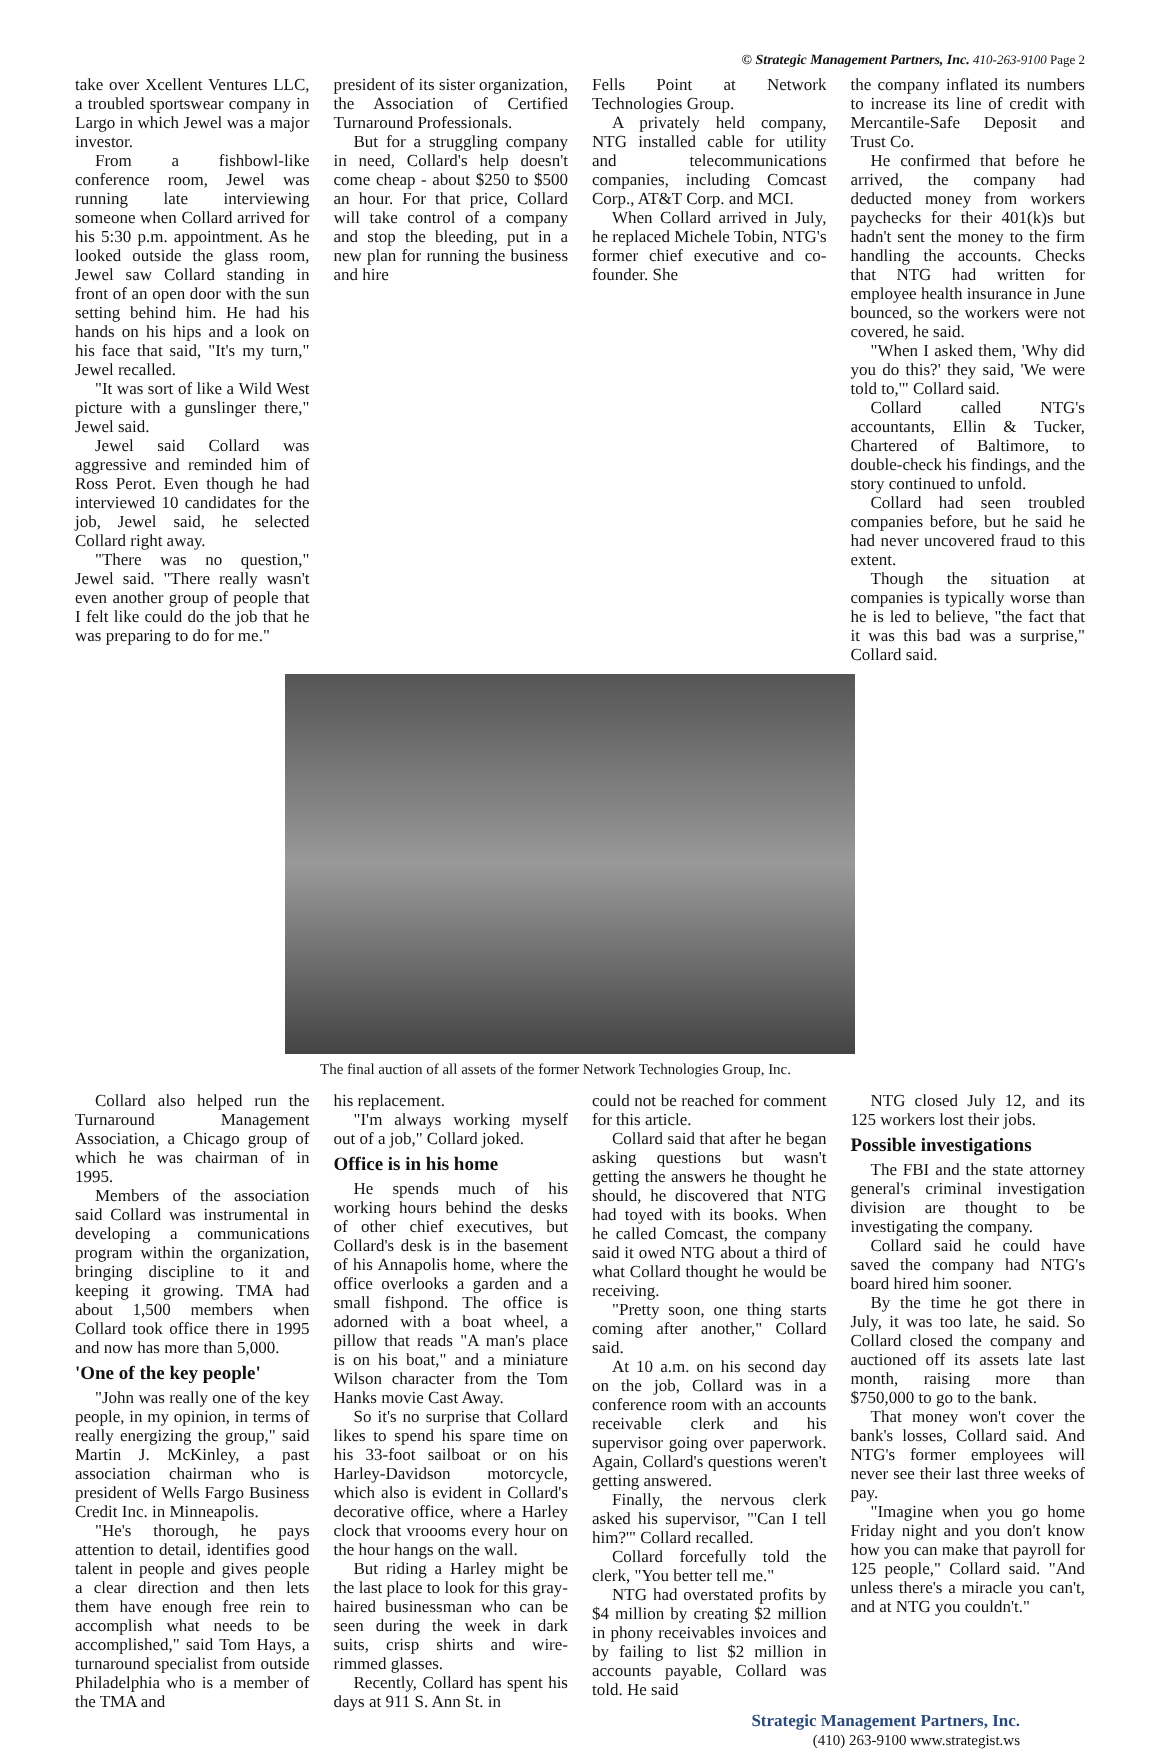© Strategic Management Partners, Inc. 410-263-9100 Page 2
take over Xcellent Ventures LLC, a troubled sportswear company in Largo in which Jewel was a major investor.
From a fishbowl-like conference room, Jewel was running late interviewing someone when Collard arrived for his 5:30 p.m. appointment. As he looked outside the glass room, Jewel saw Collard standing in front of an open door with the sun setting behind him. He had his hands on his hips and a look on his face that said, "It's my turn," Jewel recalled.
"It was sort of like a Wild West picture with a gunslinger there," Jewel said.
Jewel said Collard was aggressive and reminded him of Ross Perot. Even though he had interviewed 10 candidates for the job, Jewel said, he selected Collard right away.
"There was no question," Jewel said. "There really wasn't even another group of people that I felt like could do the job that he was preparing to do for me."
president of its sister organization, the Association of Certified Turnaround Professionals.
But for a struggling company in need, Collard's help doesn't come cheap - about $250 to $500 an hour. For that price, Collard will take control of a company and stop the bleeding, put in a new plan for running the business and hire
Fells Point at Network Technologies Group.
A privately held company, NTG installed cable for utility and telecommunications companies, including Comcast Corp., AT&T Corp. and MCI.
When Collard arrived in July, he replaced Michele Tobin, NTG's former chief executive and co-founder. She
the company inflated its numbers to increase its line of credit with Mercantile-Safe Deposit and Trust Co.
He confirmed that before he arrived, the company had deducted money from workers paychecks for their 401(k)s but hadn't sent the money to the firm handling the accounts. Checks that NTG had written for employee health insurance in June bounced, so the workers were not covered, he said.
"When I asked them, 'Why did you do this?' they said, 'We were told to,'" Collard said.
Collard called NTG's accountants, Ellin & Tucker, Chartered of Baltimore, to double-check his findings, and the story continued to unfold.
Collard had seen troubled companies before, but he said he had never uncovered fraud to this extent.
Though the situation at companies is typically worse than he is led to believe, "the fact that it was this bad was a surprise," Collard said.
The final auction of all assets of the former Network Technologies Group, Inc.
Collard also helped run the Turnaround Management Association, a Chicago group of which he was chairman of in 1995.
Members of the association said Collard was instrumental in developing a communications program within the organization, bringing discipline to it and keeping it growing. TMA had about 1,500 members when Collard took office there in 1995 and now has more than 5,000.
'One of the key people'
"John was really one of the key people, in my opinion, in terms of really energizing the group," said Martin J. McKinley, a past association chairman who is president of Wells Fargo Business Credit Inc. in Minneapolis.
"He's thorough, he pays attention to detail, identifies good talent in people and gives people a clear direction and then lets them have enough free rein to accomplish what needs to be accomplished," said Tom Hays, a turnaround specialist from outside Philadelphia who is a member of the TMA and
his replacement.
"I'm always working myself out of a job," Collard joked.
Office is in his home
He spends much of his working hours behind the desks of other chief executives, but Collard's desk is in the basement of his Annapolis home, where the office overlooks a garden and a small fishpond. The office is adorned with a boat wheel, a pillow that reads "A man's place is on his boat," and a miniature Wilson character from the Tom Hanks movie Cast Away.
So it's no surprise that Collard likes to spend his spare time on his 33-foot sailboat or on his Harley-Davidson motorcycle, which also is evident in Collard's decorative office, where a Harley clock that vroooms every hour on the hour hangs on the wall.
But riding a Harley might be the last place to look for this gray-haired businessman who can be seen during the week in dark suits, crisp shirts and wire-rimmed glasses.
Recently, Collard has spent his days at 911 S. Ann St. in
could not be reached for comment for this article.
Collard said that after he began asking questions but wasn't getting the answers he thought he should, he discovered that NTG had toyed with its books. When he called Comcast, the company said it owed NTG about a third of what Collard thought he would be receiving.
"Pretty soon, one thing starts coming after another," Collard said.
At 10 a.m. on his second day on the job, Collard was in a conference room with an accounts receivable clerk and his supervisor going over paperwork. Again, Collard's questions weren't getting answered.
Finally, the nervous clerk asked his supervisor, "'Can I tell him?'" Collard recalled.
Collard forcefully told the clerk, "You better tell me."
NTG had overstated profits by $4 million by creating $2 million in phony receivables invoices and by failing to list $2 million in accounts payable, Collard was told. He said
NTG closed July 12, and its 125 workers lost their jobs.
Possible investigations
The FBI and the state attorney general's criminal investigation division are thought to be investigating the company.
Collard said he could have saved the company had NTG's board hired him sooner.
By the time he got there in July, it was too late, he said. So Collard closed the company and auctioned off its assets late last month, raising more than $750,000 to go to the bank.
That money won't cover the bank's losses, Collard said. And NTG's former employees will never see their last three weeks of pay.
"Imagine when you go home Friday night and you don't know how you can make that payroll for 125 people," Collard said. "And unless there's a miracle you can't, and at NTG you couldn't."
Strategic Management Partners, Inc.
(410) 263-9100 www.strategist.ws